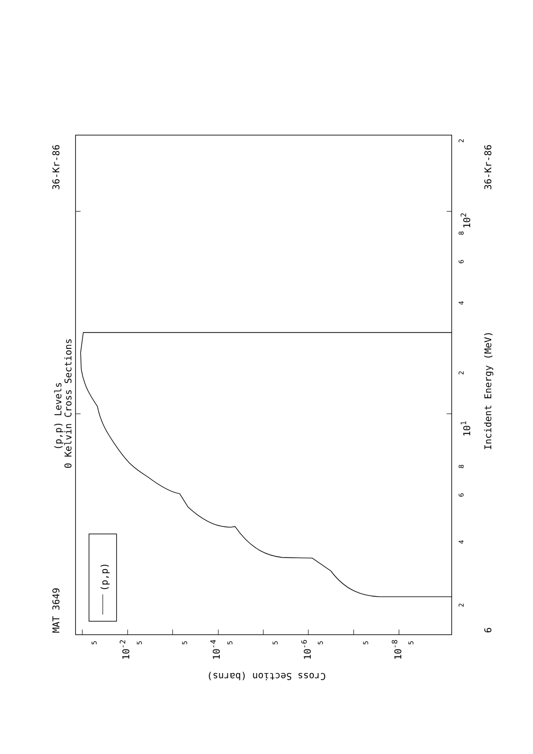MAT 3649
36-Kr-86
(p,p) Levels
0 Kelvin Cross Sections
(p,p)
Incident Energy (MeV)
36-Kr-86
6
101
102
Cross Section (barns)
10-2
10-4
10-6
10-8
2
4
6
8
2
4
6
8
2
5
5
5
5
5
5
5
5